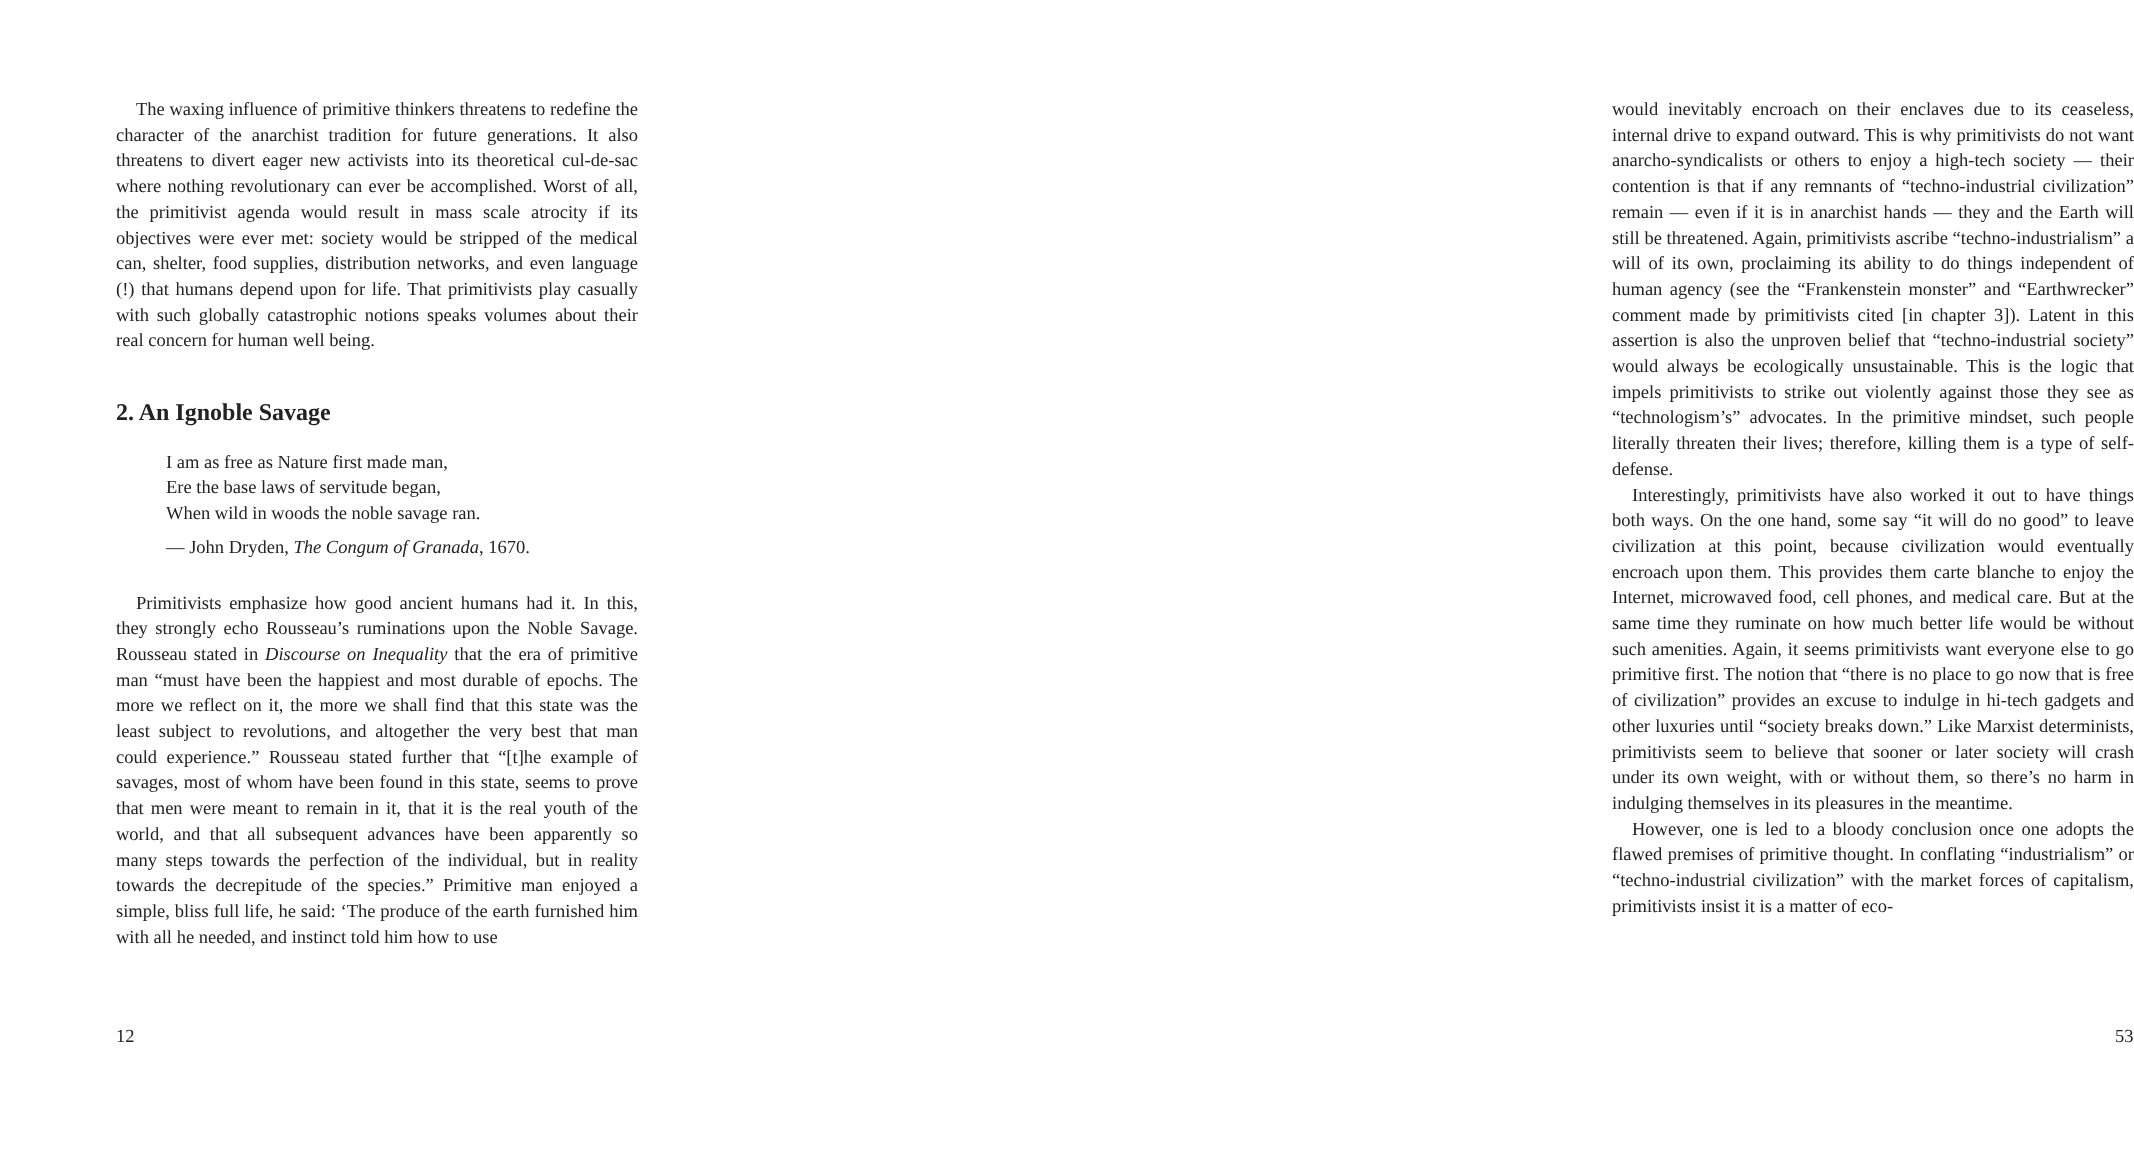The waxing influence of primitive thinkers threatens to redefine the character of the anarchist tradition for future generations. It also threatens to divert eager new activists into its theoretical cul-de-sac where nothing revolutionary can ever be accomplished. Worst of all, the primitivist agenda would result in mass scale atrocity if its objectives were ever met: society would be stripped of the medical can, shelter, food supplies, distribution networks, and even language (!) that humans depend upon for life. That primitivists play casually with such globally catastrophic notions speaks volumes about their real concern for human well being.
2. An Ignoble Savage
I am as free as Nature first made man,
Ere the base laws of servitude began,
When wild in woods the noble savage ran.
— John Dryden, The Congum of Granada, 1670.
Primitivists emphasize how good ancient humans had it. In this, they strongly echo Rousseau’s ruminations upon the Noble Savage. Rousseau stated in Discourse on Inequality that the era of primitive man “must have been the happiest and most durable of epochs. The more we reflect on it, the more we shall find that this state was the least subject to revolutions, and altogether the very best that man could experience.” Rousseau stated further that “[t]he example of savages, most of whom have been found in this state, seems to prove that men were meant to remain in it, that it is the real youth of the world, and that all subsequent advances have been apparently so many steps towards the perfection of the individual, but in reality towards the decrepitude of the species.” Primitive man enjoyed a simple, bliss full life, he said: ‘The produce of the earth furnished him with all he needed, and instinct told him how to use
12
would inevitably encroach on their enclaves due to its ceaseless, internal drive to expand outward. This is why primitivists do not want anarcho-syndicalists or others to enjoy a high-tech society — their contention is that if any remnants of “techno-industrial civilization” remain — even if it is in anarchist hands — they and the Earth will still be threatened. Again, primitivists ascribe “techno-industrialism” a will of its own, proclaiming its ability to do things independent of human agency (see the “Frankenstein monster” and “Earthwrecker” comment made by primitivists cited [in chapter 3]). Latent in this assertion is also the unproven belief that “techno-industrial society” would always be ecologically unsustainable. This is the logic that impels primitivists to strike out violently against those they see as “technologism’s” advocates. In the primitive mindset, such people literally threaten their lives; therefore, killing them is a type of self-defense.
Interestingly, primitivists have also worked it out to have things both ways. On the one hand, some say “it will do no good” to leave civilization at this point, because civilization would eventually encroach upon them. This provides them carte blanche to enjoy the Internet, microwaved food, cell phones, and medical care. But at the same time they ruminate on how much better life would be without such amenities. Again, it seems primitivists want everyone else to go primitive first. The notion that “there is no place to go now that is free of civilization” provides an excuse to indulge in hi-tech gadgets and other luxuries until “society breaks down.” Like Marxist determinists, primitivists seem to believe that sooner or later society will crash under its own weight, with or without them, so there’s no harm in indulging themselves in its pleasures in the meantime.
However, one is led to a bloody conclusion once one adopts the flawed premises of primitive thought. In conflating “industrialism” or “techno-industrial civilization” with the market forces of capitalism, primitivists insist it is a matter of eco-
53